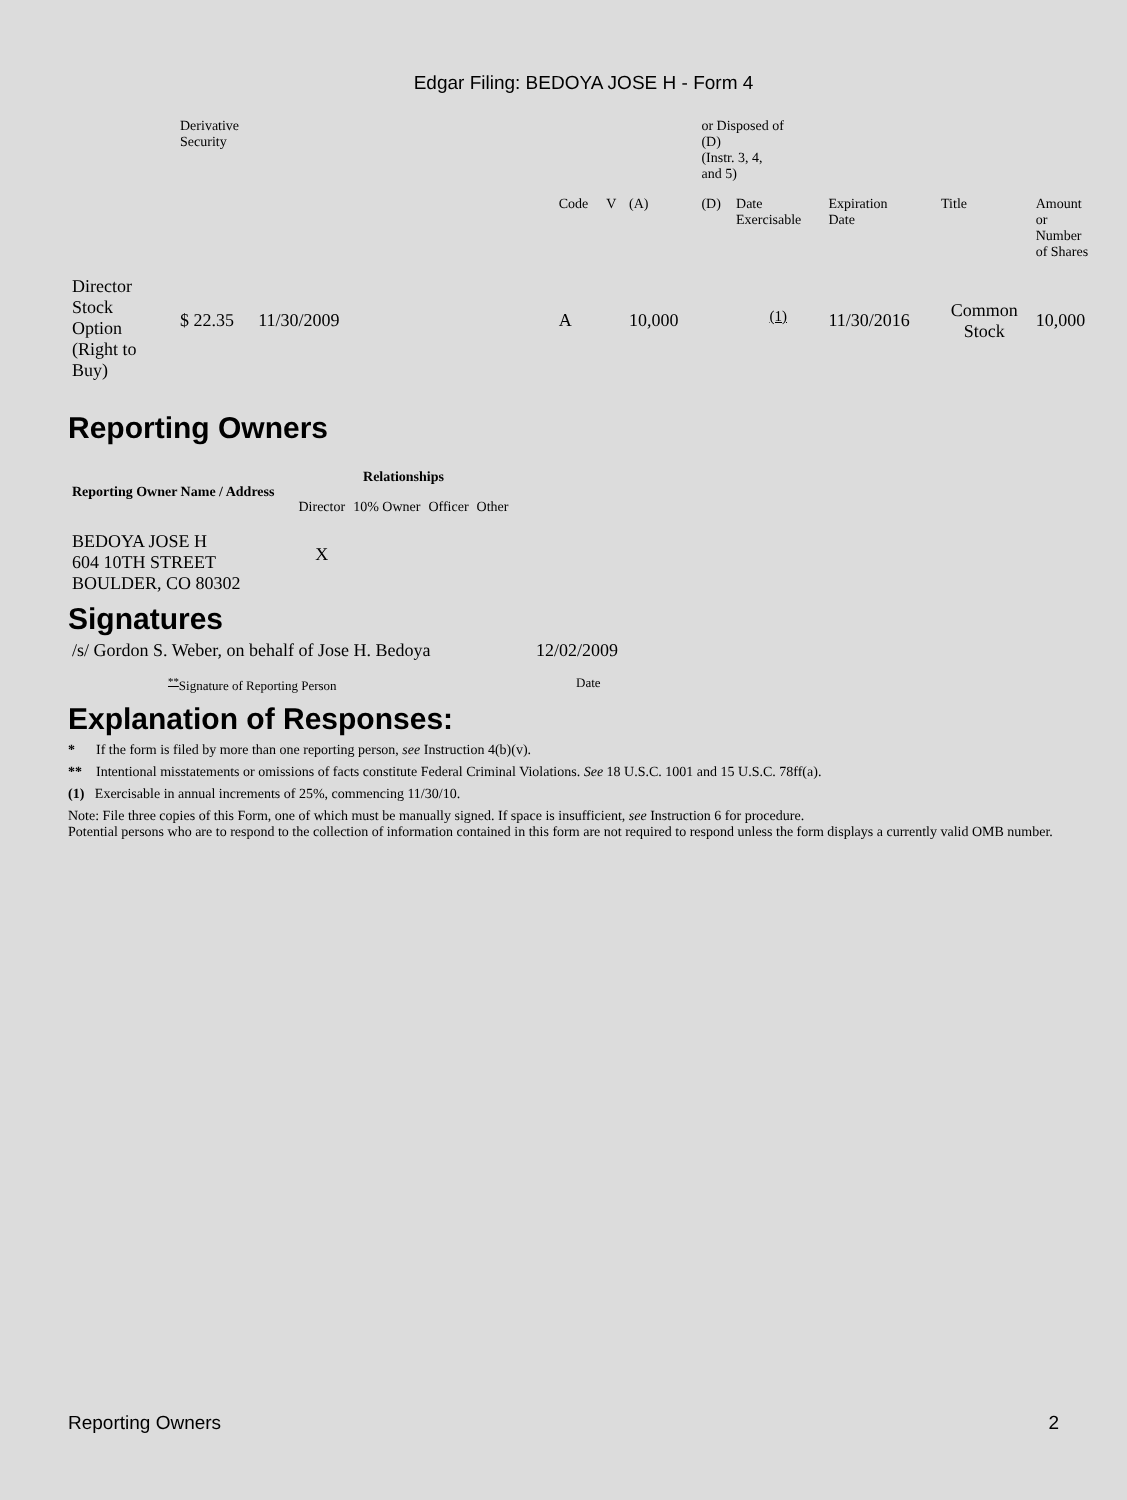Edgar Filing: BEDOYA JOSE H - Form 4
| | Derivative Security | | | | | | or Disposed of (D) (Instr. 3, 4, and 5) | | | | |
| | | | | Code | V | (A) | (D) | Date Exercisable | Expiration Date | Title | Amount or Number of Shares |
| Director Stock Option (Right to Buy) | $ 22.35 | 11/30/2009 | | A | | 10,000 | | <sup>(1)</sup> | 11/30/2016 | Common Stock | 10,000 |
Reporting Owners
| Reporting Owner Name / Address | Relationships | | | |
| --- | --- | --- | --- | --- |
| | Director | 10% Owner | Officer | Other |
| BEDOYA JOSE H 604 10TH STREET BOULDER, CO 80302 | X | | | |
Signatures
| /s/ Gordon S. Weber, on behalf of Jose H. Bedoya | 12/02/2009 |
| <sup>**</sup> Signature of Reporting Person | Date |
Explanation of Responses:
* If the form is filed by more than one reporting person, see Instruction 4(b)(v).
** Intentional misstatements or omissions of facts constitute Federal Criminal Violations. See 18 U.S.C. 1001 and 15 U.S.C. 78ff(a).
(1) Exercisable in annual increments of 25%, commencing 11/30/10.
Note: File three copies of this Form, one of which must be manually signed. If space is insufficient, see Instruction 6 for procedure.
Potential persons who are to respond to the collection of information contained in this form are not required to respond unless the form displays a currently valid OMB number.
Reporting Owners 2